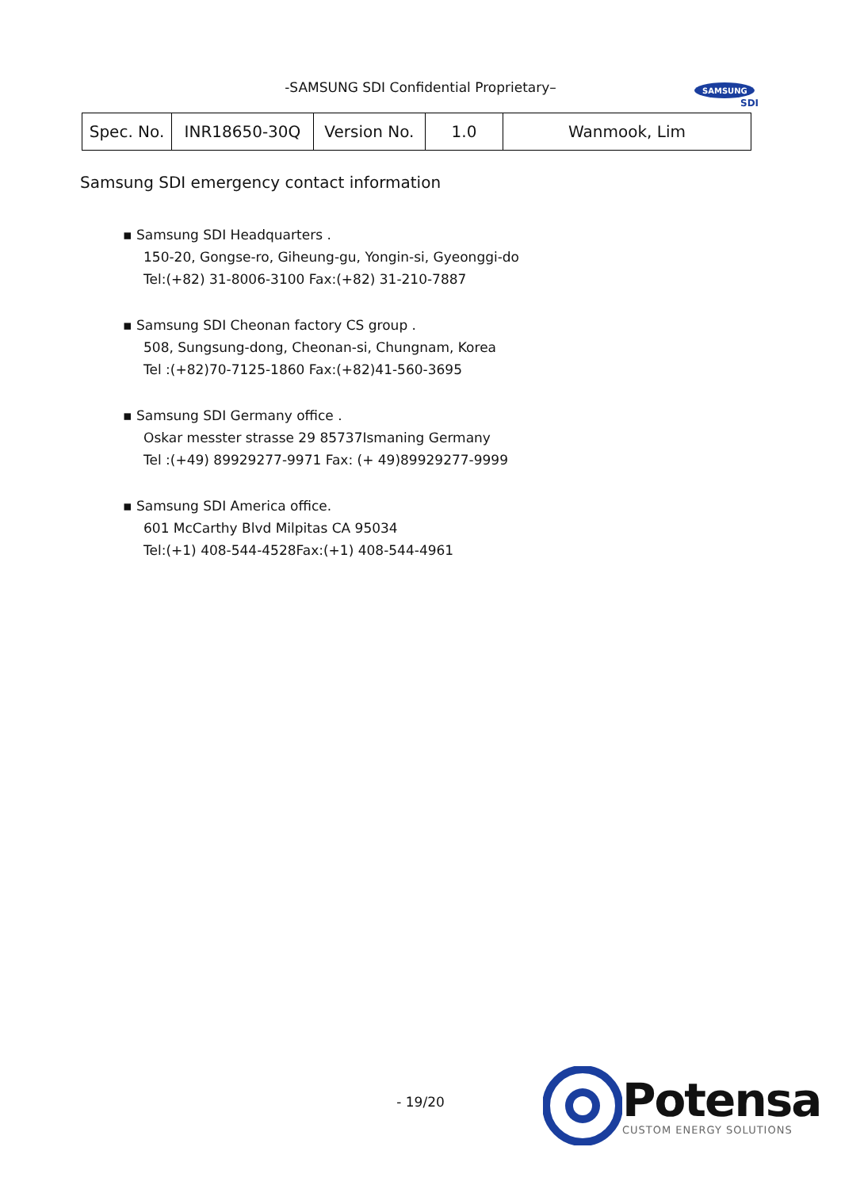-SAMSUNG SDI Confidential Proprietary–
SAMSUNG
SDI
| Spec. No. | INR18650-30Q | Version No. | 1.0 | Wanmook, Lim |
Samsung SDI emergency contact information
▪ Samsung SDI Headquarters .
150-20, Gongse-ro, Giheung-gu, Yongin-si, Gyeonggi-do
Tel:(+82) 31-8006-3100 Fax:(+82) 31-210-7887
▪ Samsung SDI Cheonan factory CS group .
508, Sungsung-dong, Cheonan-si, Chungnam, Korea
Tel :(+82)70-7125-1860 Fax:(+82)41-560-3695
▪ Samsung SDI Germany office .
Oskar messter strasse 29 85737Ismaning Germany
Tel :(+49) 89929277-9971 Fax: (+ 49)89929277-9999
▪ Samsung SDI America office.
601 McCarthy Blvd Milpitas CA 95034
Tel:(+1) 408-544-4528Fax:(+1) 408-544-4961
- 19/20
Potensa
CUSTOM ENERGY SOLUTIONS